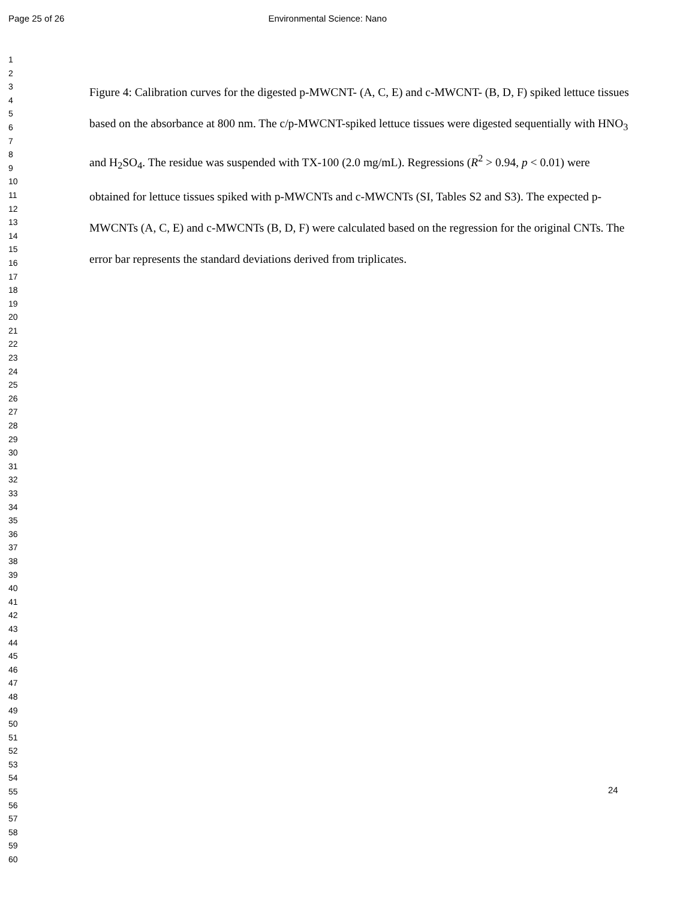Page 25 of 26 Environmental Science: Nano
1
2
3
4
5
6
7
8
9
10
11
12
13
14
15
16
17
18
19
20
21
22
23
24
25
26
27
28
29
30
31
32
33
34
35
36
37
38
39
40
41
42
43
44
45
46
47
48
49
50
51
52
53
54
55
56
57
58
59
60
Figure 4: Calibration curves for the digested p-MWCNT- (A, C, E) and c-MWCNT- (B, D, F) spiked lettuce tissues based on the absorbance at 800 nm. The c/p-MWCNT-spiked lettuce tissues were digested sequentially with HNO<sub>3</sub> and H<sub>2</sub>SO<sub>4</sub>. The residue was suspended with TX-100 (2.0 mg/mL). Regressions (R<sup>2</sup> > 0.94, p < 0.01) were obtained for lettuce tissues spiked with p-MWCNTs and c-MWCNTs (SI, Tables S2 and S3). The expected p-MWCNTs (A, C, E) and c-MWCNTs (B, D, F) were calculated based on the regression for the original CNTs. The error bar represents the standard deviations derived from triplicates.
24